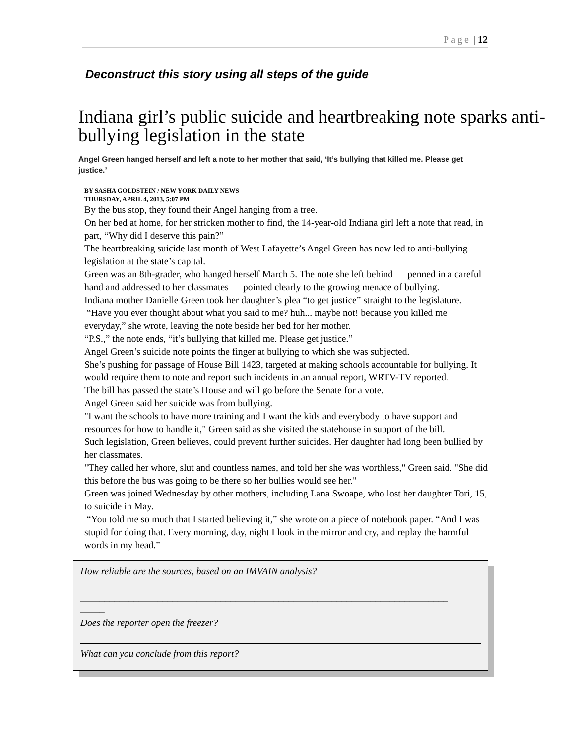Page | 12
Deconstruct this story using all steps of the guide
Indiana girl’s public suicide and heartbreaking note sparks anti-bullying legislation in the state
Angel Green hanged herself and left a note to her mother that said, ‘It’s bullying that killed me. Please get justice.’
BY SASHA GOLDSTEIN / NEW YORK DAILY NEWS
THURSDAY, APRIL 4, 2013, 5:07 PM
By the bus stop, they found their Angel hanging from a tree.
On her bed at home, for her stricken mother to find, the 14-year-old Indiana girl left a note that read, in part, “Why did I deserve this pain?”
The heartbreaking suicide last month of West Lafayette’s Angel Green has now led to anti-bullying legislation at the state’s capital.
Green was an 8th-grader, who hanged herself March 5. The note she left behind — penned in a careful hand and addressed to her classmates — pointed clearly to the growing menace of bullying.
Indiana mother Danielle Green took her daughter’s plea “to get justice” straight to the legislature.
“Have you ever thought about what you said to me? huh... maybe not! because you killed me everyday,” she wrote, leaving the note beside her bed for her mother.
“P.S.,” the note ends, “it’s bullying that killed me. Please get justice.”
Angel Green’s suicide note points the finger at bullying to which she was subjected.
She’s pushing for passage of House Bill 1423, targeted at making schools accountable for bullying. It would require them to note and report such incidents in an annual report, WRTV-TV reported.
The bill has passed the state’s House and will go before the Senate for a vote.
Angel Green said her suicide was from bullying.
"I want the schools to have more training and I want the kids and everybody to have support and resources for how to handle it," Green said as she visited the statehouse in support of the bill.
Such legislation, Green believes, could prevent further suicides. Her daughter had long been bullied by her classmates.
"They called her whore, slut and countless names, and told her she was worthless," Green said. "She did this before the bus was going to be there so her bullies would see her."
Green was joined Wednesday by other mothers, including Lana Swoape, who lost her daughter Tori, 15, to suicide in May.
“You told me so much that I started believing it,” she wrote on a piece of notebook paper. “And I was stupid for doing that. Every morning, day, night I look in the mirror and cry, and replay the harmful words in my head.”
How reliable are the sources, based on an IMVAIN analysis?
____________________________________________________________________________
_____
Does the reporter open the freezer?
What can you conclude from this report?